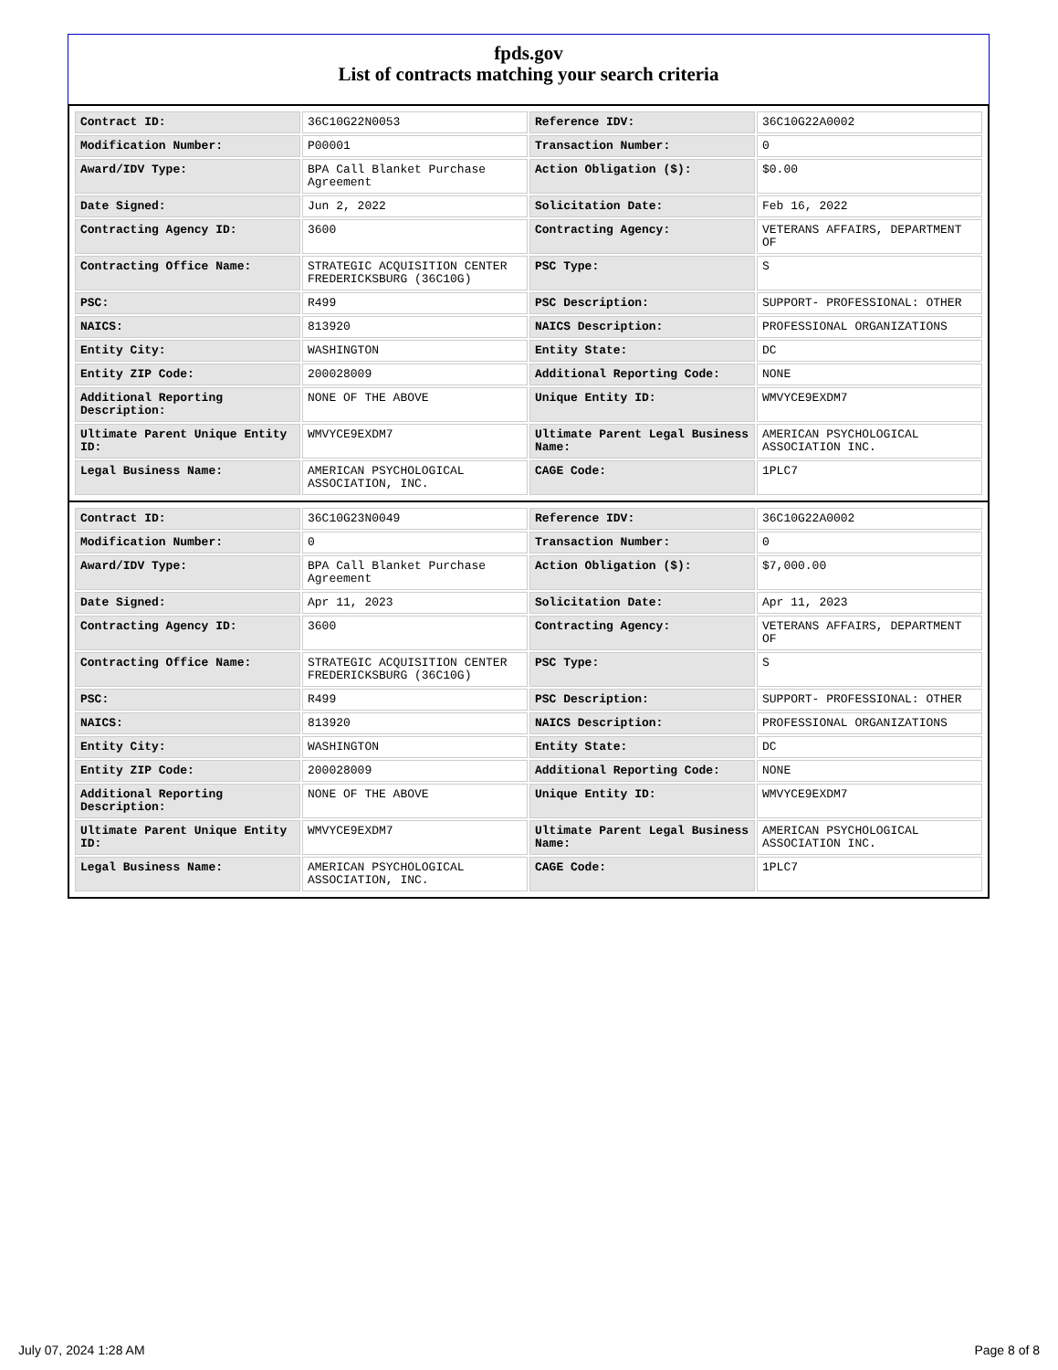fpds.gov
List of contracts matching your search criteria
| Contract ID: | 36C10G22N0053 | Reference IDV: | 36C10G22A0002 |
| Modification Number: | P00001 | Transaction Number: | 0 |
| Award/IDV Type: | BPA Call Blanket Purchase Agreement | Action Obligation ($): | $0.00 |
| Date Signed: | Jun 2, 2022 | Solicitation Date: | Feb 16, 2022 |
| Contracting Agency ID: | 3600 | Contracting Agency: | VETERANS AFFAIRS, DEPARTMENT OF |
| Contracting Office Name: | STRATEGIC ACQUISITION CENTER FREDERICKSBURG (36C10G) | PSC Type: | S |
| PSC: | R499 | PSC Description: | SUPPORT- PROFESSIONAL: OTHER |
| NAICS: | 813920 | NAICS Description: | PROFESSIONAL ORGANIZATIONS |
| Entity City: | WASHINGTON | Entity State: | DC |
| Entity ZIP Code: | 200028009 | Additional Reporting Code: | NONE |
| Additional Reporting Description: | NONE OF THE ABOVE | Unique Entity ID: | WMVYCE9EXDM7 |
| Ultimate Parent Unique Entity ID: | WMVYCE9EXDM7 | Ultimate Parent Legal Business Name: | AMERICAN PSYCHOLOGICAL ASSOCIATION INC. |
| Legal Business Name: | AMERICAN PSYCHOLOGICAL ASSOCIATION, INC. | CAGE Code: | 1PLC7 |
| Contract ID: | 36C10G23N0049 | Reference IDV: | 36C10G22A0002 |
| Modification Number: | 0 | Transaction Number: | 0 |
| Award/IDV Type: | BPA Call Blanket Purchase Agreement | Action Obligation ($): | $7,000.00 |
| Date Signed: | Apr 11, 2023 | Solicitation Date: | Apr 11, 2023 |
| Contracting Agency ID: | 3600 | Contracting Agency: | VETERANS AFFAIRS, DEPARTMENT OF |
| Contracting Office Name: | STRATEGIC ACQUISITION CENTER FREDERICKSBURG (36C10G) | PSC Type: | S |
| PSC: | R499 | PSC Description: | SUPPORT- PROFESSIONAL: OTHER |
| NAICS: | 813920 | NAICS Description: | PROFESSIONAL ORGANIZATIONS |
| Entity City: | WASHINGTON | Entity State: | DC |
| Entity ZIP Code: | 200028009 | Additional Reporting Code: | NONE |
| Additional Reporting Description: | NONE OF THE ABOVE | Unique Entity ID: | WMVYCE9EXDM7 |
| Ultimate Parent Unique Entity ID: | WMVYCE9EXDM7 | Ultimate Parent Legal Business Name: | AMERICAN PSYCHOLOGICAL ASSOCIATION INC. |
| Legal Business Name: | AMERICAN PSYCHOLOGICAL ASSOCIATION, INC. | CAGE Code: | 1PLC7 |
July 07, 2024 1:28 AM Page 8 of 8